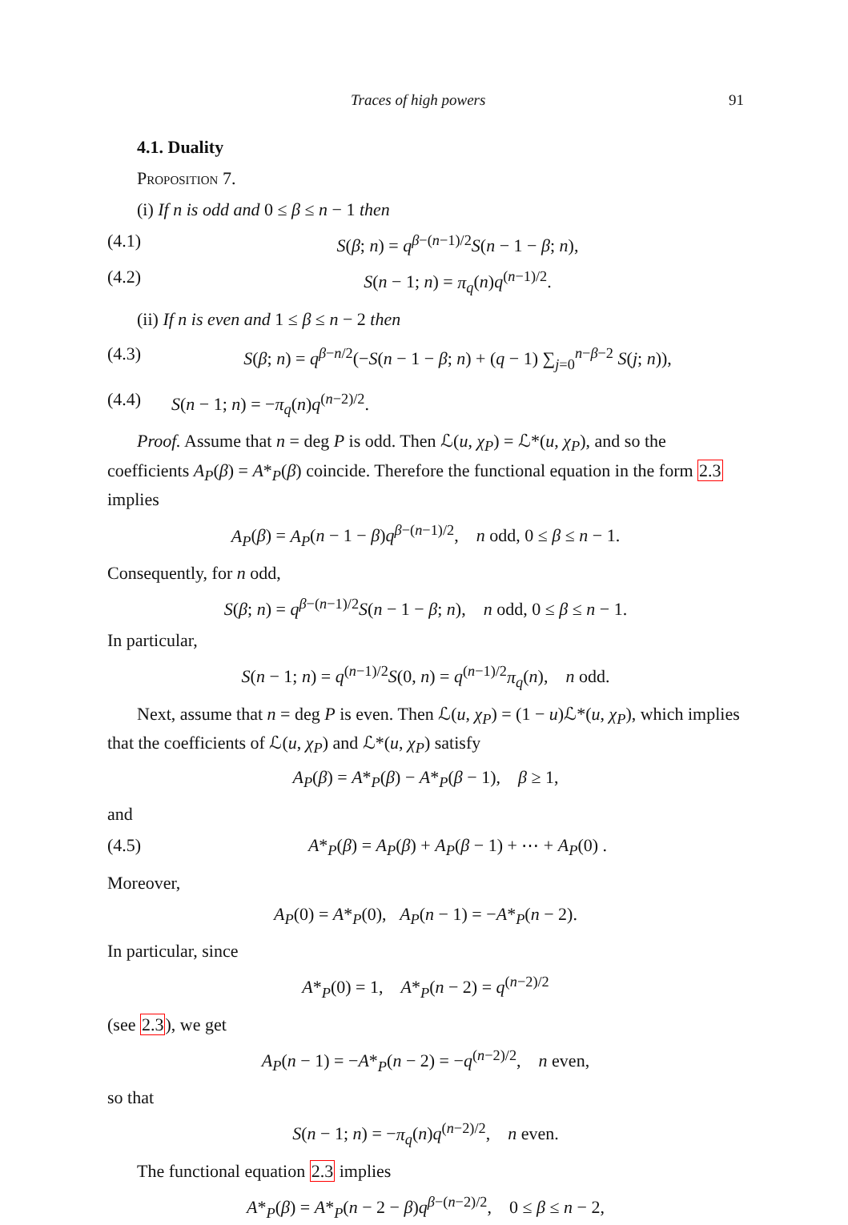Traces of high powers 91
4.1. Duality
Proposition 7.
(i) If n is odd and 0 ≤ β ≤ n − 1 then
(4.1) S(β; n) = q<sup>β−(n−1)/2</sup>S(n − 1 − β; n),
(4.2) S(n − 1; n) = π<sub>q</sub>(n)q<sup>(n−1)/2</sup>.
(ii) If n is even and 1 ≤ β ≤ n − 2 then
(4.3) S(β; n) = q<sup>β−n/2</sup>(−S(n − 1 − β; n) + (q − 1) ∑<sub>j=0</sub><sup>n−β−2</sup> S(j; n)),
(4.4) S(n − 1; n) = −π<sub>q</sub>(n)q<sup>(n−2)/2</sup>.
Proof. Assume that n = deg P is odd. Then ℒ(u, χ<sub>P</sub>) = ℒ*(u, χ<sub>P</sub>), and so the coefficients A<sub>P</sub>(β) = A*<sub>P</sub>(β) coincide. Therefore the functional equation in the form 2.3 implies
A<sub>P</sub>(β) = A<sub>P</sub>(n − 1 − β)q<sup>β−(n−1)/2</sup>, n odd, 0 ≤ β ≤ n − 1.
Consequently, for n odd,
S(β; n) = q<sup>β−(n−1)/2</sup>S(n − 1 − β; n), n odd, 0 ≤ β ≤ n − 1.
In particular,
S(n − 1; n) = q<sup>(n−1)/2</sup>S(0, n) = q<sup>(n−1)/2</sup>π<sub>q</sub>(n), n odd.
Next, assume that n = deg P is even. Then ℒ(u, χ<sub>P</sub>) = (1 − u)ℒ*(u, χ<sub>P</sub>), which implies that the coefficients of ℒ(u, χ<sub>P</sub>) and ℒ*(u, χ<sub>P</sub>) satisfy
A<sub>P</sub>(β) = A*<sub>P</sub>(β) − A*<sub>P</sub>(β − 1), β ≥ 1,
and
(4.5) A*<sub>P</sub>(β) = A<sub>P</sub>(β) + A<sub>P</sub>(β − 1) + ⋯ + A<sub>P</sub>(0) .
Moreover,
A<sub>P</sub>(0) = A*<sub>P</sub>(0), A<sub>P</sub>(n − 1) = −A*<sub>P</sub>(n − 2).
In particular, since
A*<sub>P</sub>(0) = 1, A*<sub>P</sub>(n − 2) = q<sup>(n−2)/2</sup>
(see 2.3), we get
A<sub>P</sub>(n − 1) = −A*<sub>P</sub>(n − 2) = −q<sup>(n−2)/2</sup>, n even,
so that
S(n − 1; n) = −π<sub>q</sub>(n)q<sup>(n−2)/2</sup>, n even.
The functional equation 2.3 implies
A*<sub>P</sub>(β) = A*<sub>P</sub>(n − 2 − β)q<sup>β−(n−2)/2</sup>, 0 ≤ β ≤ n − 2,